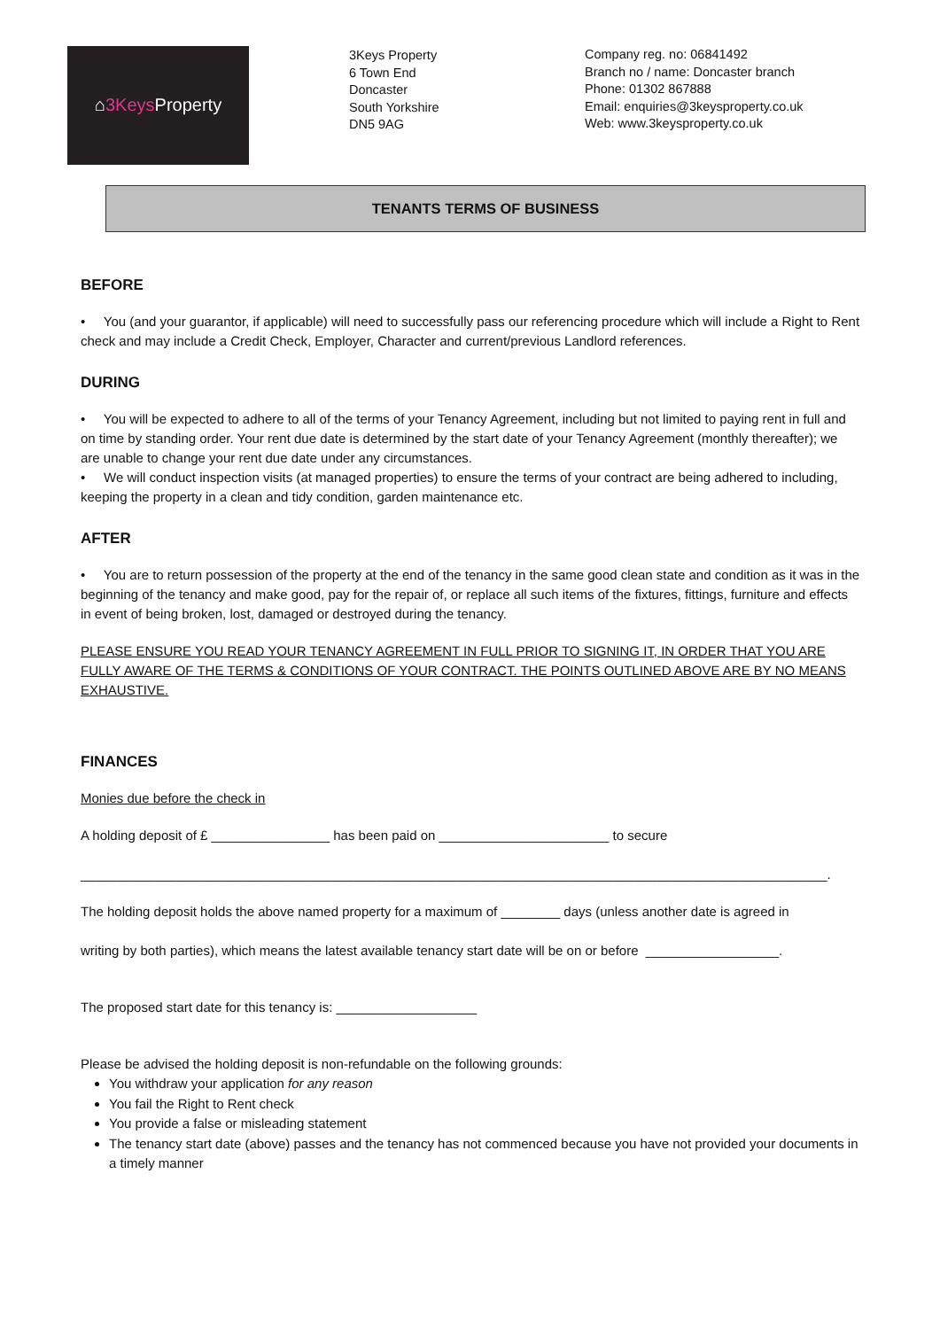⌂ 3Keys Property
3Keys Property
6 Town End
Doncaster
South Yorkshire
DN5 9AG
Company reg. no: 06841492
Branch no / name: Doncaster branch
Phone: 01302 867888
Email: enquiries@3keysproperty.co.uk
Web: www.3keysproperty.co.uk
TENANTS TERMS OF BUSINESS
BEFORE
• You (and your guarantor, if applicable) will need to successfully pass our referencing procedure which will include a Right to Rent check and may include a Credit Check, Employer, Character and current/previous Landlord references.
DURING
• You will be expected to adhere to all of the terms of your Tenancy Agreement, including but not limited to paying rent in full and on time by standing order. Your rent due date is determined by the start date of your Tenancy Agreement (monthly thereafter); we are unable to change your rent due date under any circumstances.
• We will conduct inspection visits (at managed properties) to ensure the terms of your contract are being adhered to including, keeping the property in a clean and tidy condition, garden maintenance etc.
AFTER
• You are to return possession of the property at the end of the tenancy in the same good clean state and condition as it was in the beginning of the tenancy and make good, pay for the repair of, or replace all such items of the fixtures, fittings, furniture and effects in event of being broken, lost, damaged or destroyed during the tenancy.
PLEASE ENSURE YOU READ YOUR TENANCY AGREEMENT IN FULL PRIOR TO SIGNING IT, IN ORDER THAT YOU ARE FULLY AWARE OF THE TERMS & CONDITIONS OF YOUR CONTRACT. THE POINTS OUTLINED ABOVE ARE BY NO MEANS EXHAUSTIVE.
FINANCES
Monies due before the check in
A holding deposit of £ ________________ has been paid on _______________________ to secure
_____________________________________________________________________________________________________.
The holding deposit holds the above named property for a maximum of ________ days (unless another date is agreed in
writing by both parties), which means the latest available tenancy start date will be on or before __________________.
The proposed start date for this tenancy is: ___________________
Please be advised the holding deposit is non-refundable on the following grounds:
You withdraw your application for any reason
You fail the Right to Rent check
You provide a false or misleading statement
The tenancy start date (above) passes and the tenancy has not commenced because you have not provided your documents in a timely manner